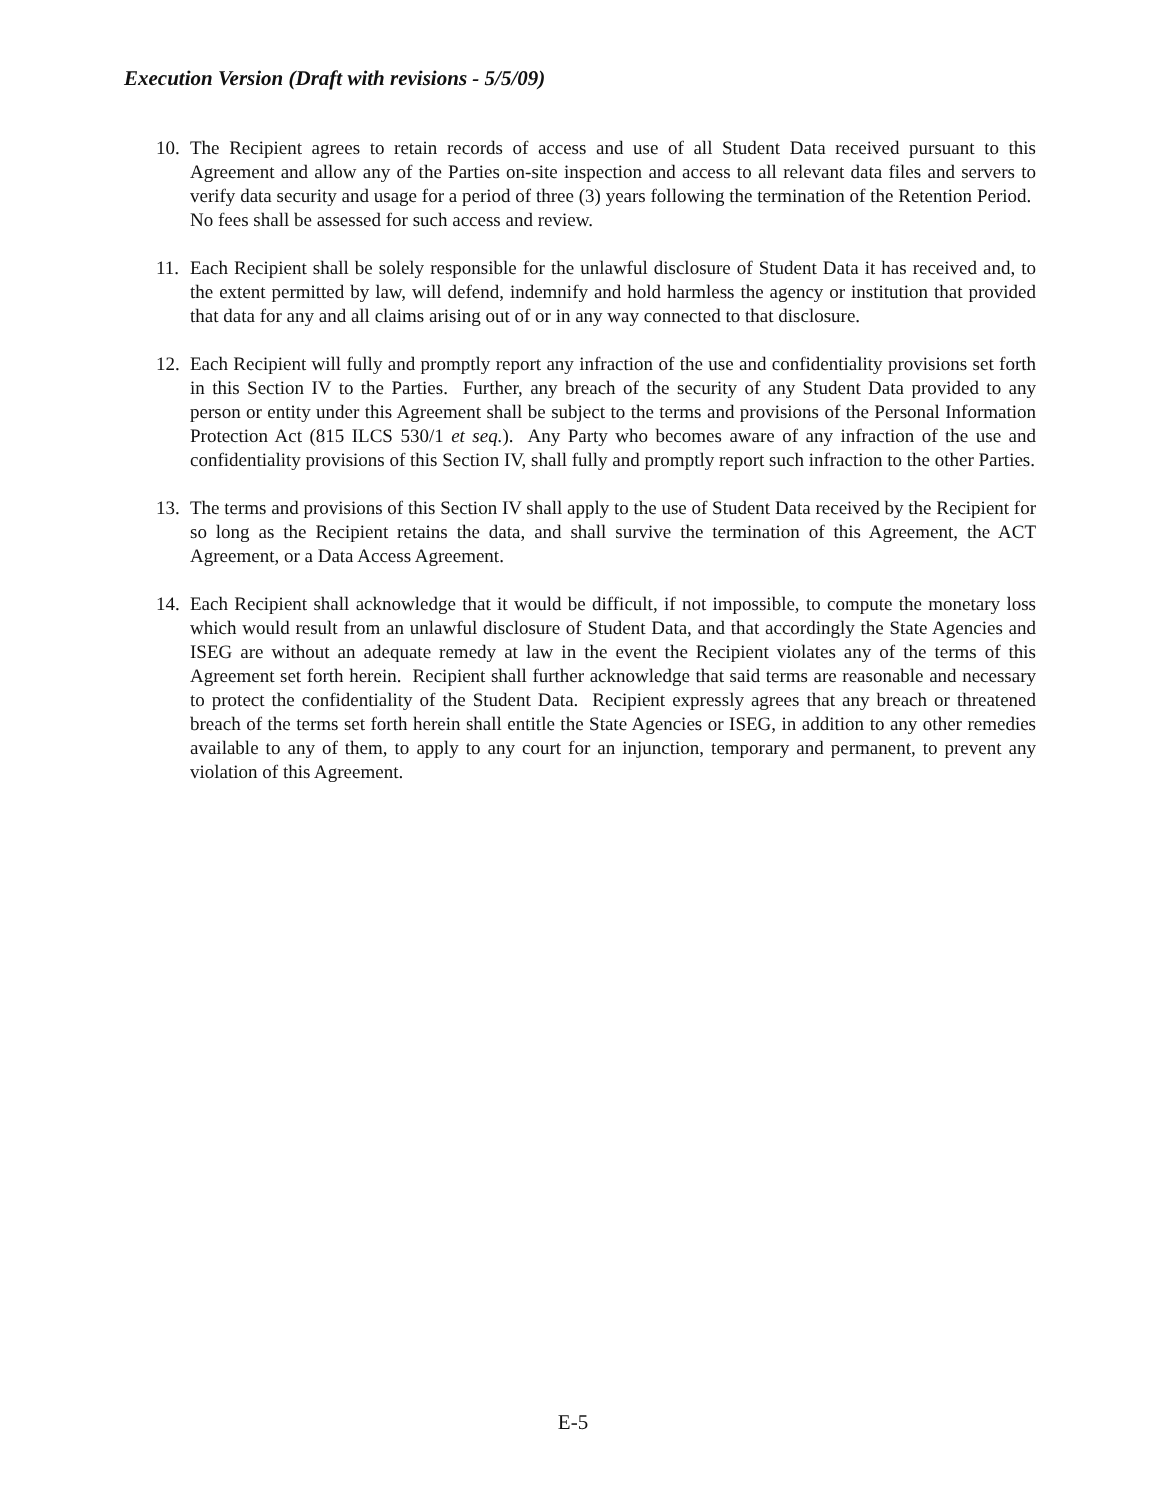Execution Version (Draft with revisions - 5/5/09)
10.
The Recipient agrees to retain records of access and use of all Student Data received pursuant to this Agreement and allow any of the Parties on-site inspection and access to all relevant data files and servers to verify data security and usage for a period of three (3) years following the termination of the Retention Period. No fees shall be assessed for such access and review.
11.
Each Recipient shall be solely responsible for the unlawful disclosure of Student Data it has received and, to the extent permitted by law, will defend, indemnify and hold harmless the agency or institution that provided that data for any and all claims arising out of or in any way connected to that disclosure.
12.
Each Recipient will fully and promptly report any infraction of the use and confidentiality provisions set forth in this Section IV to the Parties. Further, any breach of the security of any Student Data provided to any person or entity under this Agreement shall be subject to the terms and provisions of the Personal Information Protection Act (815 ILCS 530/1 et seq.). Any Party who becomes aware of any infraction of the use and confidentiality provisions of this Section IV, shall fully and promptly report such infraction to the other Parties.
13.
The terms and provisions of this Section IV shall apply to the use of Student Data received by the Recipient for so long as the Recipient retains the data, and shall survive the termination of this Agreement, the ACT Agreement, or a Data Access Agreement.
14.
Each Recipient shall acknowledge that it would be difficult, if not impossible, to compute the monetary loss which would result from an unlawful disclosure of Student Data, and that accordingly the State Agencies and ISEG are without an adequate remedy at law in the event the Recipient violates any of the terms of this Agreement set forth herein. Recipient shall further acknowledge that said terms are reasonable and necessary to protect the confidentiality of the Student Data. Recipient expressly agrees that any breach or threatened breach of the terms set forth herein shall entitle the State Agencies or ISEG, in addition to any other remedies available to any of them, to apply to any court for an injunction, temporary and permanent, to prevent any violation of this Agreement.
E-5